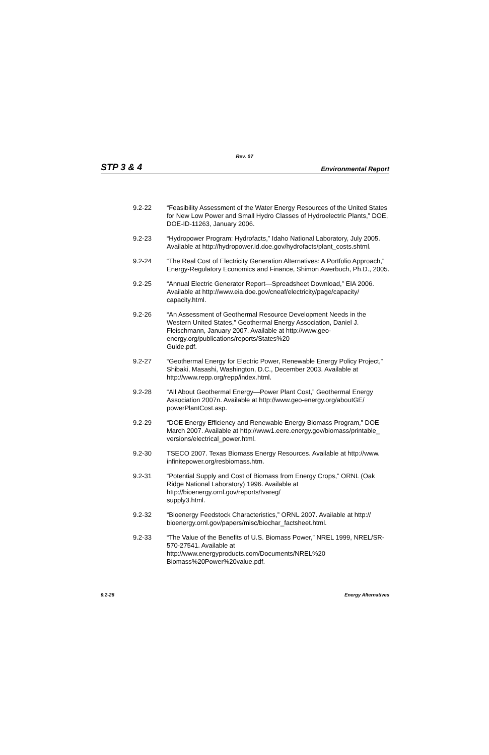Rev. 07
STP 3 & 4 Environmental Report
9.2-22 “Feasibility Assessment of the Water Energy Resources of the United States for New Low Power and Small Hydro Classes of Hydroelectric Plants,” DOE, DOE-ID-11263, January 2006.
9.2-23 “Hydropower Program: Hydrofacts,” Idaho National Laboratory, July 2005. Available at http://hydropower.id.doe.gov/hydrofacts/plant_costs.shtml.
9.2-24 “The Real Cost of Electricity Generation Alternatives: A Portfolio Approach,” Energy-Regulatory Economics and Finance, Shimon Awerbuch, Ph.D., 2005.
9.2-25 “Annual Electric Generator Report—Spreadsheet Download,” EIA 2006. Available at http://www.eia.doe.gov/cneaf/electricity/page/capacity/ capacity.html.
9.2-26 “An Assessment of Geothermal Resource Development Needs in the Western United States,” Geothermal Energy Association, Daniel J. Fleischmann, January 2007. Available at http://www.geo-energy.org/publications/reports/States%20
Guide.pdf.
9.2-27 “Geothermal Energy for Electric Power, Renewable Energy Policy Project,” Shibaki, Masashi, Washington, D.C., December 2003. Available at http://www.repp.org/repp/index.html.
9.2-28 “All About Geothermal Energy—Power Plant Cost,” Geothermal Energy Association 2007n. Available at http://www.geo-energy.org/aboutGE/ powerPlantCost.asp.
9.2-29 “DOE Energy Efficiency and Renewable Energy Biomass Program,” DOE March 2007. Available at http://www1.eere.energy.gov/biomass/printable_ versions/electrical_power.html.
9.2-30 TSECO 2007. Texas Biomass Energy Resources. Available at http://www. infinitepower.org/resbiomass.htm.
9.2-31 “Potential Supply and Cost of Biomass from Energy Crops,” ORNL (Oak Ridge National Laboratory) 1996. Available at
http://bioenergy.ornl.gov/reports/tvareg/
supply3.html.
9.2-32 “Bioenergy Feedstock Characteristics,” ORNL 2007. Available at http:// bioenergy.ornl.gov/papers/misc/biochar_factsheet.html.
9.2-33 “The Value of the Benefits of U.S. Biomass Power,” NREL 1999, NREL/SR-570-27541. Available at
http://www.energyproducts.com/Documents/NREL%20
Biomass%20Power%20value.pdf.
9.2-28 Energy Alternatives